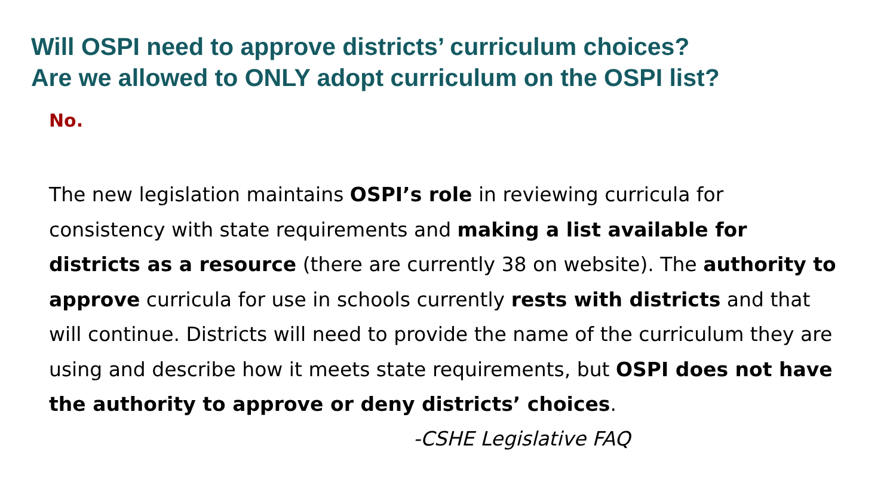Will OSPI need to approve districts’ curriculum choices?
Are we allowed to ONLY adopt curriculum on the OSPI list?
No.
The new legislation maintains OSPI’s role in reviewing curricula for consistency with state requirements and making a list available for districts as a resource (there are currently 38 on website). The authority to approve curricula for use in schools currently rests with districts and that will continue. Districts will need to provide the name of the curriculum they are using and describe how it meets state requirements, but OSPI does not have the authority to approve or deny districts’ choices.
-CSHE Legislative FAQ